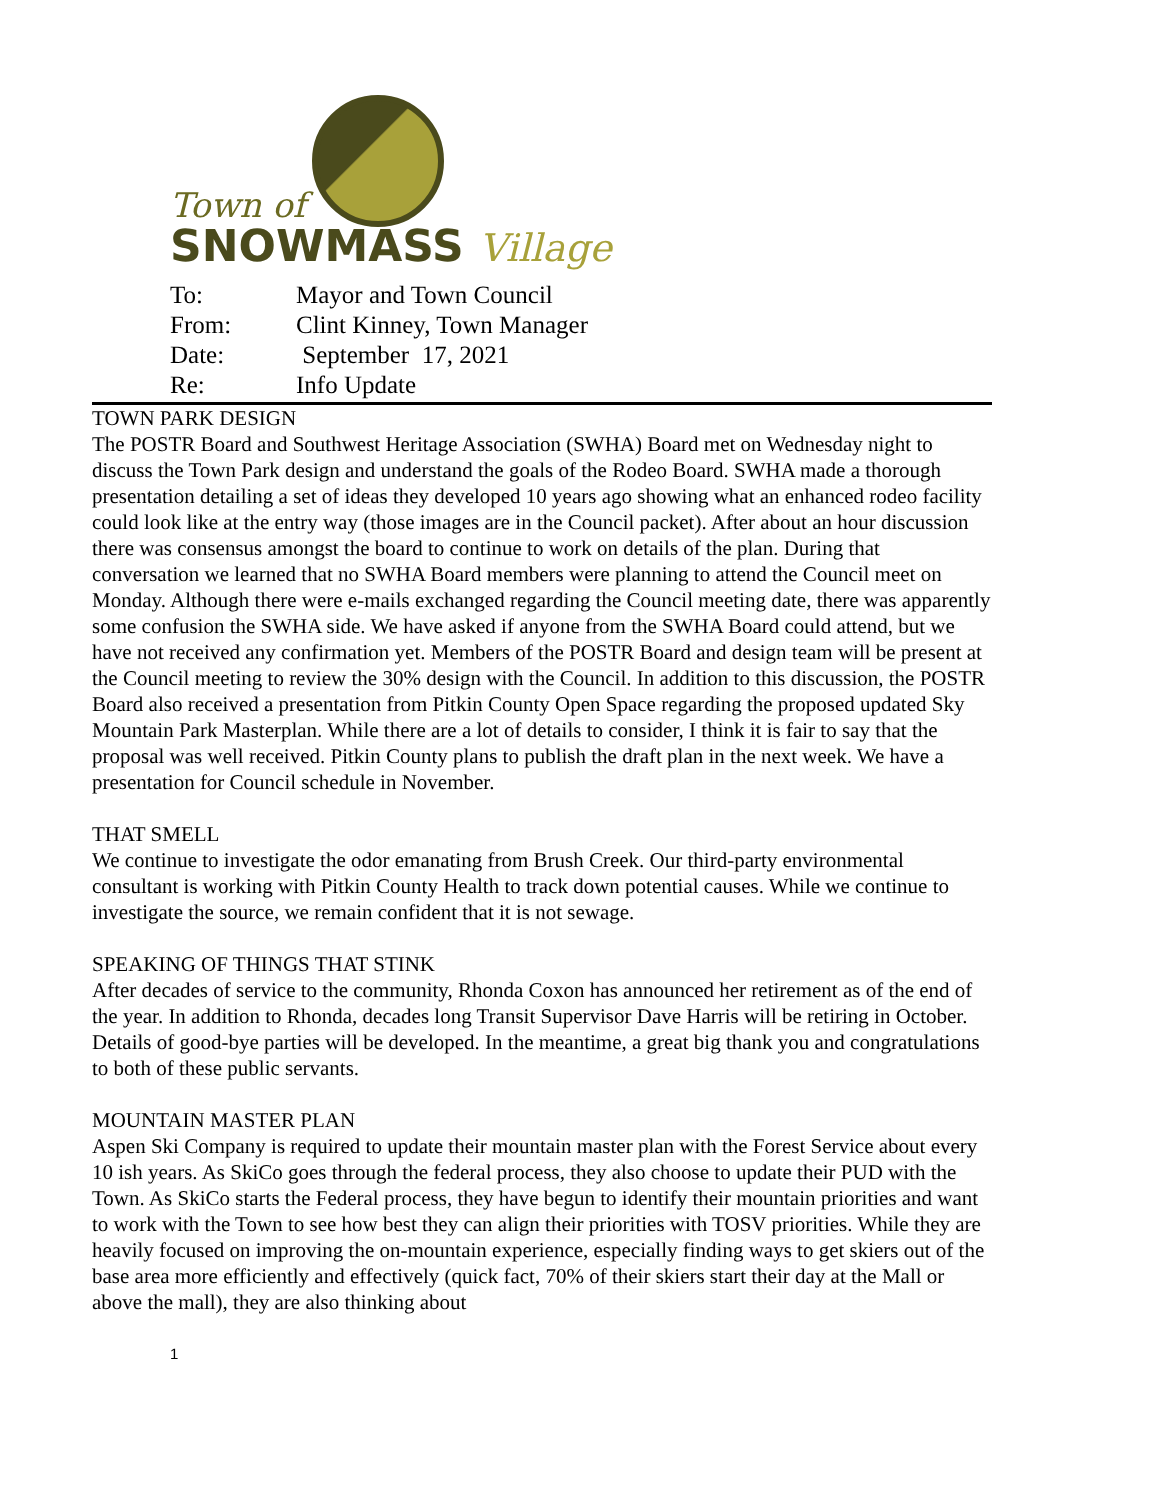Town of
SNOWMASS Village
| To: | Mayor and Town Council |
| From: | Clint Kinney, Town Manager |
| Date: | September 17, 2021 |
| Re: | Info Update |
TOWN PARK DESIGN
The POSTR Board and Southwest Heritage Association (SWHA) Board met on Wednesday night to discuss the Town Park design and understand the goals of the Rodeo Board. SWHA made a thorough presentation detailing a set of ideas they developed 10 years ago showing what an enhanced rodeo facility could look like at the entry way (those images are in the Council packet). After about an hour discussion there was consensus amongst the board to continue to work on details of the plan. During that conversation we learned that no SWHA Board members were planning to attend the Council meet on Monday. Although there were e-mails exchanged regarding the Council meeting date, there was apparently some confusion the SWHA side. We have asked if anyone from the SWHA Board could attend, but we have not received any confirmation yet. Members of the POSTR Board and design team will be present at the Council meeting to review the 30% design with the Council. In addition to this discussion, the POSTR Board also received a presentation from Pitkin County Open Space regarding the proposed updated Sky Mountain Park Masterplan. While there are a lot of details to consider, I think it is fair to say that the proposal was well received. Pitkin County plans to publish the draft plan in the next week. We have a presentation for Council schedule in November.
THAT SMELL
We continue to investigate the odor emanating from Brush Creek. Our third-party environmental consultant is working with Pitkin County Health to track down potential causes. While we continue to investigate the source, we remain confident that it is not sewage.
SPEAKING OF THINGS THAT STINK
After decades of service to the community, Rhonda Coxon has announced her retirement as of the end of the year. In addition to Rhonda, decades long Transit Supervisor Dave Harris will be retiring in October. Details of good-bye parties will be developed. In the meantime, a great big thank you and congratulations to both of these public servants.
MOUNTAIN MASTER PLAN
Aspen Ski Company is required to update their mountain master plan with the Forest Service about every 10 ish years. As SkiCo goes through the federal process, they also choose to update their PUD with the Town. As SkiCo starts the Federal process, they have begun to identify their mountain priorities and want to work with the Town to see how best they can align their priorities with TOSV priorities. While they are heavily focused on improving the on-mountain experience, especially finding ways to get skiers out of the base area more efficiently and effectively (quick fact, 70% of their skiers start their day at the Mall or above the mall), they are also thinking about
1